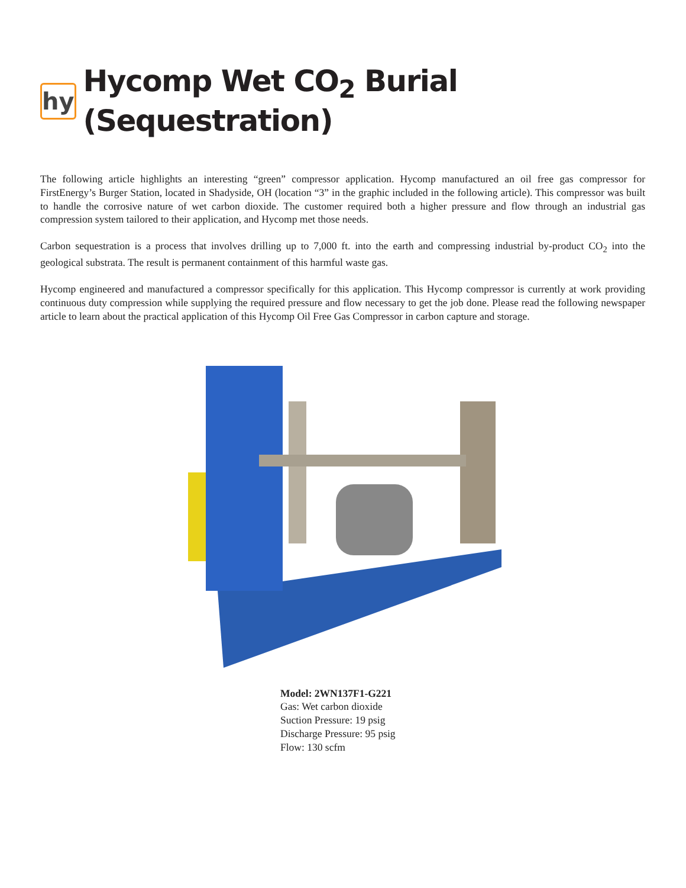hy
Hycomp Wet CO<sub>2</sub> Burial (Sequestration)
The following article highlights an interesting “green” compressor application. Hycomp manufactured an oil free gas compressor for FirstEnergy’s Burger Station, located in Shadyside, OH (location “3” in the graphic included in the following article). This compressor was built to handle the corrosive nature of wet carbon dioxide. The customer required both a higher pressure and flow through an industrial gas compression system tailored to their application, and Hycomp met those needs.
Carbon sequestration is a process that involves drilling up to 7,000 ft. into the earth and compressing industrial by-product CO<sub>2</sub> into the geological substrata. The result is permanent containment of this harmful waste gas.
Hycomp engineered and manufactured a compressor specifically for this application. This Hycomp compressor is currently at work providing continuous duty compression while supplying the required pressure and flow necessary to get the job done. Please read the following newspaper article to learn about the practical application of this Hycomp Oil Free Gas Compressor in carbon capture and storage.
Model: 2WN137F1-G221
Gas: Wet carbon dioxide
Suction Pressure: 19 psig
Discharge Pressure: 95 psig
Flow: 130 scfm